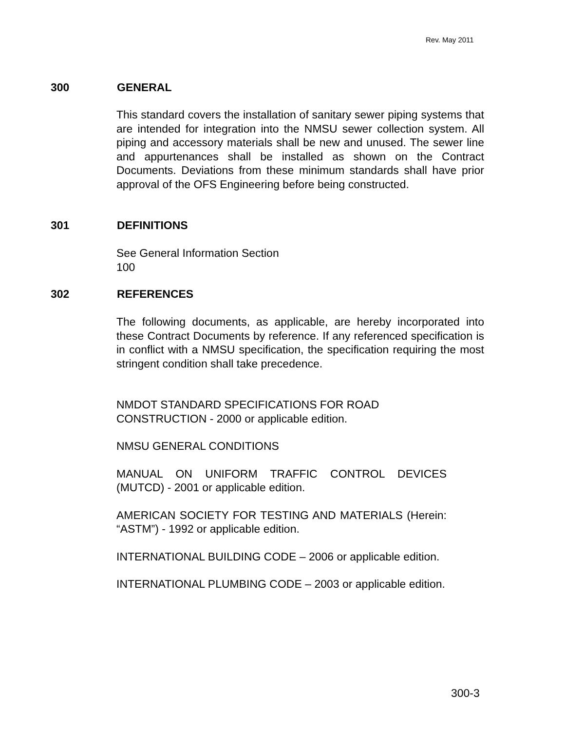Rev. May 2011
300 GENERAL
This standard covers the installation of sanitary sewer piping systems that are intended for integration into the NMSU sewer collection system. All piping and accessory materials shall be new and unused. The sewer line and appurtenances shall be installed as shown on the Contract Documents. Deviations from these minimum standards shall have prior approval of the OFS Engineering before being constructed.
301 DEFINITIONS
See General Information Section
100
302 REFERENCES
The following documents, as applicable, are hereby incorporated into these Contract Documents by reference. If any referenced specification is in conflict with a NMSU specification, the specification requiring the most stringent condition shall take precedence.
NMDOT STANDARD SPECIFICATIONS FOR ROAD
CONSTRUCTION - 2000 or applicable edition.
NMSU GENERAL CONDITIONS
MANUAL ON UNIFORM TRAFFIC CONTROL DEVICES (MUTCD) - 2001 or applicable edition.
AMERICAN SOCIETY FOR TESTING AND MATERIALS (Herein: “ASTM”) - 1992 or applicable edition.
INTERNATIONAL BUILDING CODE – 2006 or applicable edition.
INTERNATIONAL PLUMBING CODE – 2003 or applicable edition.
300-3